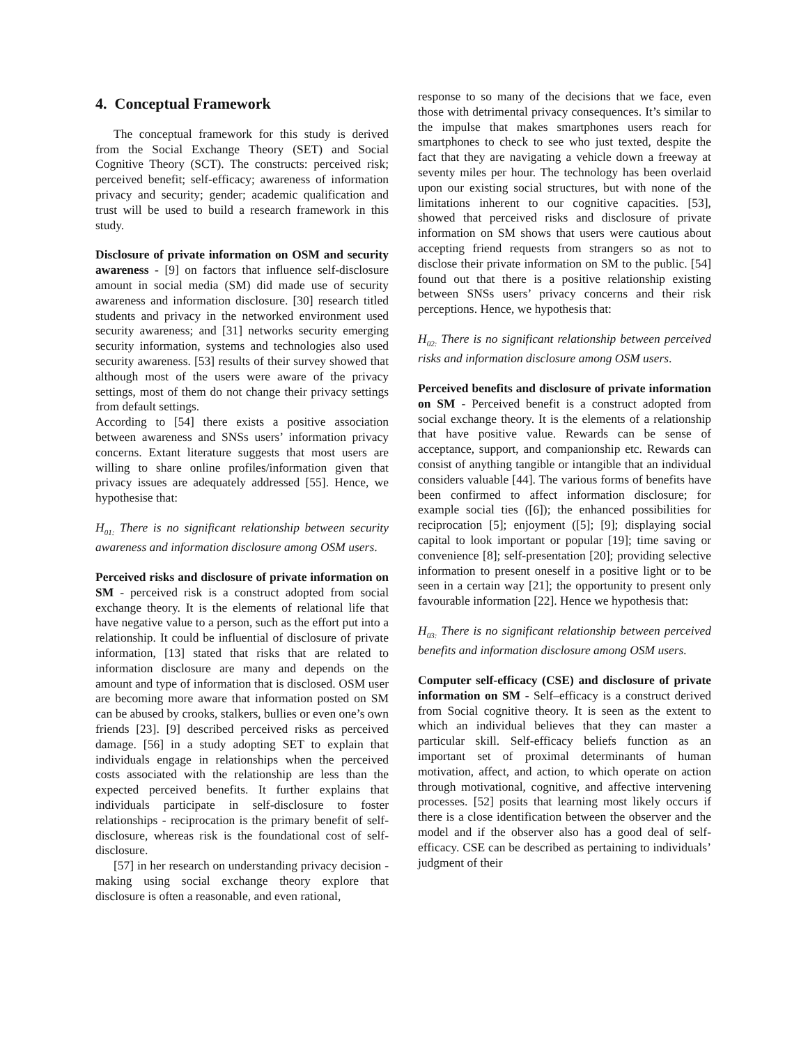4. Conceptual Framework
The conceptual framework for this study is derived from the Social Exchange Theory (SET) and Social Cognitive Theory (SCT). The constructs: perceived risk; perceived benefit; self-efficacy; awareness of information privacy and security; gender; academic qualification and trust will be used to build a research framework in this study.
Disclosure of private information on OSM and security awareness - [9] on factors that influence self-disclosure amount in social media (SM) did made use of security awareness and information disclosure. [30] research titled students and privacy in the networked environment used security awareness; and [31] networks security emerging security information, systems and technologies also used security awareness. [53] results of their survey showed that although most of the users were aware of the privacy settings, most of them do not change their privacy settings from default settings.
According to [54] there exists a positive association between awareness and SNSs users’ information privacy concerns. Extant literature suggests that most users are willing to share online profiles/information given that privacy issues are adequately addressed [55]. Hence, we hypothesise that:
H<sub>01:</sub> There is no significant relationship between security awareness and information disclosure among OSM users.
Perceived risks and disclosure of private information on SM - perceived risk is a construct adopted from social exchange theory. It is the elements of relational life that have negative value to a person, such as the effort put into a relationship. It could be influential of disclosure of private information, [13] stated that risks that are related to information disclosure are many and depends on the amount and type of information that is disclosed. OSM user are becoming more aware that information posted on SM can be abused by crooks, stalkers, bullies or even one’s own friends [23]. [9] described perceived risks as perceived damage. [56] in a study adopting SET to explain that individuals engage in relationships when the perceived costs associated with the relationship are less than the expected perceived benefits. It further explains that individuals participate in self-disclosure to foster relationships - reciprocation is the primary benefit of self-disclosure, whereas risk is the foundational cost of self-disclosure.
[57] in her research on understanding privacy decision -making using social exchange theory explore that disclosure is often a reasonable, and even rational,
response to so many of the decisions that we face, even those with detrimental privacy consequences. It’s similar to the impulse that makes smartphones users reach for smartphones to check to see who just texted, despite the fact that they are navigating a vehicle down a freeway at seventy miles per hour. The technology has been overlaid upon our existing social structures, but with none of the limitations inherent to our cognitive capacities. [53], showed that perceived risks and disclosure of private information on SM shows that users were cautious about accepting friend requests from strangers so as not to disclose their private information on SM to the public. [54] found out that there is a positive relationship existing between SNSs users’ privacy concerns and their risk perceptions. Hence, we hypothesis that:
H<sub>02:</sub> There is no significant relationship between perceived risks and information disclosure among OSM users.
Perceived benefits and disclosure of private information on SM - Perceived benefit is a construct adopted from social exchange theory. It is the elements of a relationship that have positive value. Rewards can be sense of acceptance, support, and companionship etc. Rewards can consist of anything tangible or intangible that an individual considers valuable [44]. The various forms of benefits have been confirmed to affect information disclosure; for example social ties ([6]); the enhanced possibilities for reciprocation [5]; enjoyment ([5]; [9]; displaying social capital to look important or popular [19]; time saving or convenience [8]; self-presentation [20]; providing selective information to present oneself in a positive light or to be seen in a certain way [21]; the opportunity to present only favourable information [22]. Hence we hypothesis that:
H<sub>03:</sub> There is no significant relationship between perceived benefits and information disclosure among OSM users.
Computer self-efficacy (CSE) and disclosure of private information on SM - Self–efficacy is a construct derived from Social cognitive theory. It is seen as the extent to which an individual believes that they can master a particular skill. Self-efficacy beliefs function as an important set of proximal determinants of human motivation, affect, and action, to which operate on action through motivational, cognitive, and affective intervening processes. [52] posits that learning most likely occurs if there is a close identification between the observer and the model and if the observer also has a good deal of self-efficacy. CSE can be described as pertaining to individuals’ judgment of their